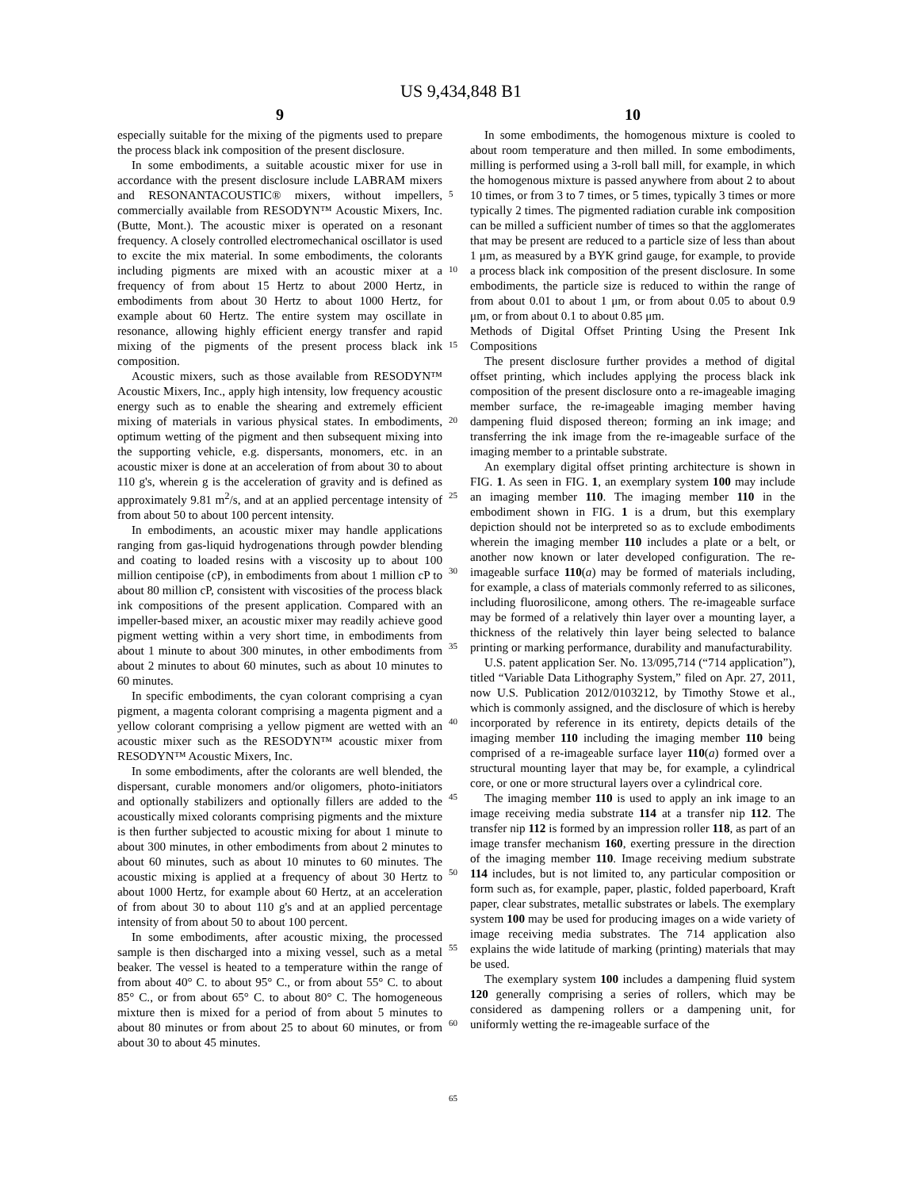US 9,434,848 B1
9
especially suitable for the mixing of the pigments used to prepare the process black ink composition of the present disclosure.
In some embodiments, a suitable acoustic mixer for use in accordance with the present disclosure include LABRAM mixers and RESONANTACOUSTIC® mixers, without impellers, commercially available from RESODYN™ Acoustic Mixers, Inc. (Butte, Mont.). The acoustic mixer is operated on a resonant frequency. A closely controlled electromechanical oscillator is used to excite the mix material. In some embodiments, the colorants including pigments are mixed with an acoustic mixer at a frequency of from about 15 Hertz to about 2000 Hertz, in embodiments from about 30 Hertz to about 1000 Hertz, for example about 60 Hertz. The entire system may oscillate in resonance, allowing highly efficient energy transfer and rapid mixing of the pigments of the present process black ink composition.
Acoustic mixers, such as those available from RESODYN™ Acoustic Mixers, Inc., apply high intensity, low frequency acoustic energy such as to enable the shearing and extremely efficient mixing of materials in various physical states. In embodiments, optimum wetting of the pigment and then subsequent mixing into the supporting vehicle, e.g. dispersants, monomers, etc. in an acoustic mixer is done at an acceleration of from about 30 to about 110 g's, wherein g is the acceleration of gravity and is defined as approximately 9.81 m<sup>2</sup>/s, and at an applied percentage intensity of from about 50 to about 100 percent intensity.
In embodiments, an acoustic mixer may handle applications ranging from gas-liquid hydrogenations through powder blending and coating to loaded resins with a viscosity up to about 100 million centipoise (cP), in embodiments from about 1 million cP to about 80 million cP, consistent with viscosities of the process black ink compositions of the present application. Compared with an impeller-based mixer, an acoustic mixer may readily achieve good pigment wetting within a very short time, in embodiments from about 1 minute to about 300 minutes, in other embodiments from about 2 minutes to about 60 minutes, such as about 10 minutes to 60 minutes.
In specific embodiments, the cyan colorant comprising a cyan pigment, a magenta colorant comprising a magenta pigment and a yellow colorant comprising a yellow pigment are wetted with an acoustic mixer such as the RESODYN™ acoustic mixer from RESODYN™ Acoustic Mixers, Inc.
In some embodiments, after the colorants are well blended, the dispersant, curable monomers and/or oligomers, photo-initiators and optionally stabilizers and optionally fillers are added to the acoustically mixed colorants comprising pigments and the mixture is then further subjected to acoustic mixing for about 1 minute to about 300 minutes, in other embodiments from about 2 minutes to about 60 minutes, such as about 10 minutes to 60 minutes. The acoustic mixing is applied at a frequency of about 30 Hertz to about 1000 Hertz, for example about 60 Hertz, at an acceleration of from about 30 to about 110 g's and at an applied percentage intensity of from about 50 to about 100 percent.
In some embodiments, after acoustic mixing, the processed sample is then discharged into a mixing vessel, such as a metal beaker. The vessel is heated to a temperature within the range of from about 40° C. to about 95° C., or from about 55° C. to about 85° C., or from about 65° C. to about 80° C. The homogeneous mixture then is mixed for a period of from about 5 minutes to about 80 minutes or from about 25 to about 60 minutes, or from about 30 to about 45 minutes.
10
In some embodiments, the homogenous mixture is cooled to about room temperature and then milled. In some embodiments, milling is performed using a 3-roll ball mill, for example, in which the homogenous mixture is passed anywhere from about 2 to about 10 times, or from 3 to 7 times, or 5 times, typically 3 times or more typically 2 times. The pigmented radiation curable ink composition can be milled a sufficient number of times so that the agglomerates that may be present are reduced to a particle size of less than about 1 μm, as measured by a BYK grind gauge, for example, to provide a process black ink composition of the present disclosure. In some embodiments, the particle size is reduced to within the range of from about 0.01 to about 1 μm, or from about 0.05 to about 0.9 μm, or from about 0.1 to about 0.85 μm.
Methods of Digital Offset Printing Using the Present Ink Compositions
The present disclosure further provides a method of digital offset printing, which includes applying the process black ink composition of the present disclosure onto a re-imageable imaging member surface, the re-imageable imaging member having dampening fluid disposed thereon; forming an ink image; and transferring the ink image from the re-imageable surface of the imaging member to a printable substrate.
An exemplary digital offset printing architecture is shown in FIG. 1. As seen in FIG. 1, an exemplary system 100 may include an imaging member 110. The imaging member 110 in the embodiment shown in FIG. 1 is a drum, but this exemplary depiction should not be interpreted so as to exclude embodiments wherein the imaging member 110 includes a plate or a belt, or another now known or later developed configuration. The re-imageable surface 110(a) may be formed of materials including, for example, a class of materials commonly referred to as silicones, including fluorosilicone, among others. The re-imageable surface may be formed of a relatively thin layer over a mounting layer, a thickness of the relatively thin layer being selected to balance printing or marking performance, durability and manufacturability.
U.S. patent application Ser. No. 13/095,714 (“714 application”), titled “Variable Data Lithography System,” filed on Apr. 27, 2011, now U.S. Publication 2012/0103212, by Timothy Stowe et al., which is commonly assigned, and the disclosure of which is hereby incorporated by reference in its entirety, depicts details of the imaging member 110 including the imaging member 110 being comprised of a re-imageable surface layer 110(a) formed over a structural mounting layer that may be, for example, a cylindrical core, or one or more structural layers over a cylindrical core.
The imaging member 110 is used to apply an ink image to an image receiving media substrate 114 at a transfer nip 112. The transfer nip 112 is formed by an impression roller 118, as part of an image transfer mechanism 160, exerting pressure in the direction of the imaging member 110. Image receiving medium substrate 114 includes, but is not limited to, any particular composition or form such as, for example, paper, plastic, folded paperboard, Kraft paper, clear substrates, metallic substrates or labels. The exemplary system 100 may be used for producing images on a wide variety of image receiving media substrates. The 714 application also explains the wide latitude of marking (printing) materials that may be used.
The exemplary system 100 includes a dampening fluid system 120 generally comprising a series of rollers, which may be considered as dampening rollers or a dampening unit, for uniformly wetting the re-imageable surface of the
5
10
15
20
25
30
35
40
45
50
55
60
65